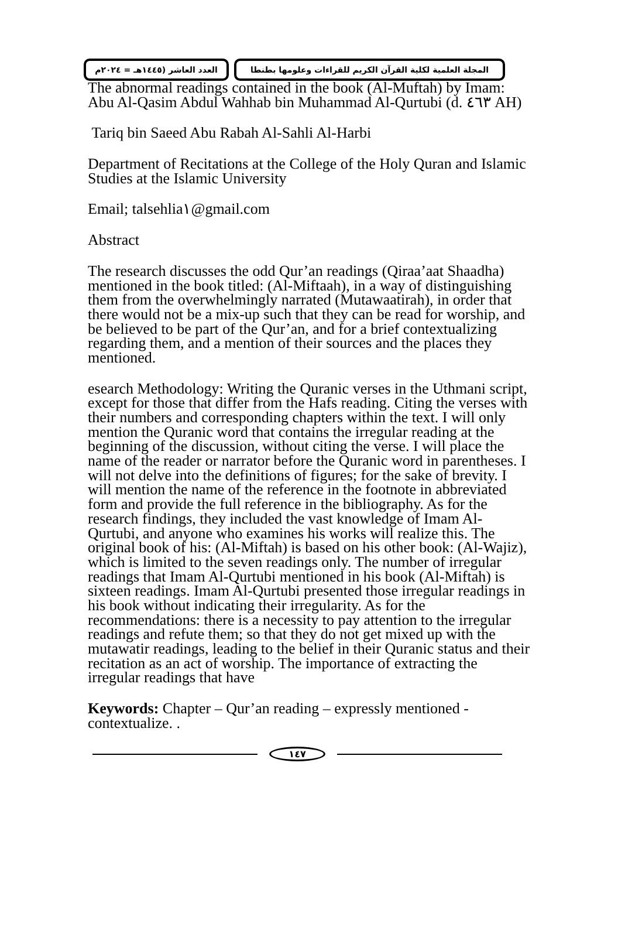المجلة العلمية لكلية القرآن الكريم للقراءات وعلومها بطنطا
العدد العاشر (١٤٤٥هـ = ٢٠٢٤م
The abnormal readings contained in the book (Al-Muftah) by Imam: Abu Al-Qasim Abdul Wahhab bin Muhammad Al-Qurtubi (d. ٤٦٣ AH)
Tariq bin Saeed Abu Rabah Al-Sahli Al-Harbi
Department of Recitations at the College of the Holy Quran and Islamic Studies at the Islamic University
Email; talsehlia١@gmail.com
Abstract
The research discusses the odd Qur’an readings (Qiraa’aat Shaadha) mentioned in the book titled: (Al-Miftaah), in a way of distinguishing them from the overwhelmingly narrated (Mutawaatirah), in order that there would not be a mix-up such that they can be read for worship, and be believed to be part of the Qur’an, and for a brief contextualizing regarding them, and a mention of their sources and the places they mentioned.
esearch Methodology: Writing the Quranic verses in the Uthmani script, except for those that differ from the Hafs reading. Citing the verses with their numbers and corresponding chapters within the text. I will only mention the Quranic word that contains the irregular reading at the beginning of the discussion, without citing the verse. I will place the name of the reader or narrator before the Quranic word in parentheses. I will not delve into the definitions of figures; for the sake of brevity. I will mention the name of the reference in the footnote in abbreviated form and provide the full reference in the bibliography. As for the research findings, they included the vast knowledge of Imam Al-Qurtubi, and anyone who examines his works will realize this. The original book of his: (Al-Miftah) is based on his other book: (Al-Wajiz), which is limited to the seven readings only. The number of irregular readings that Imam Al-Qurtubi mentioned in his book (Al-Miftah) is sixteen readings. Imam Al-Qurtubi presented those irregular readings in his book without indicating their irregularity. As for the recommendations: there is a necessity to pay attention to the irregular readings and refute them; so that they do not get mixed up with the mutawatir readings, leading to the belief in their Quranic status and their recitation as an act of worship. The importance of extracting the irregular readings that have
Keywords: Chapter – Qur’an reading – expressly mentioned - contextualize. .
١٤٧